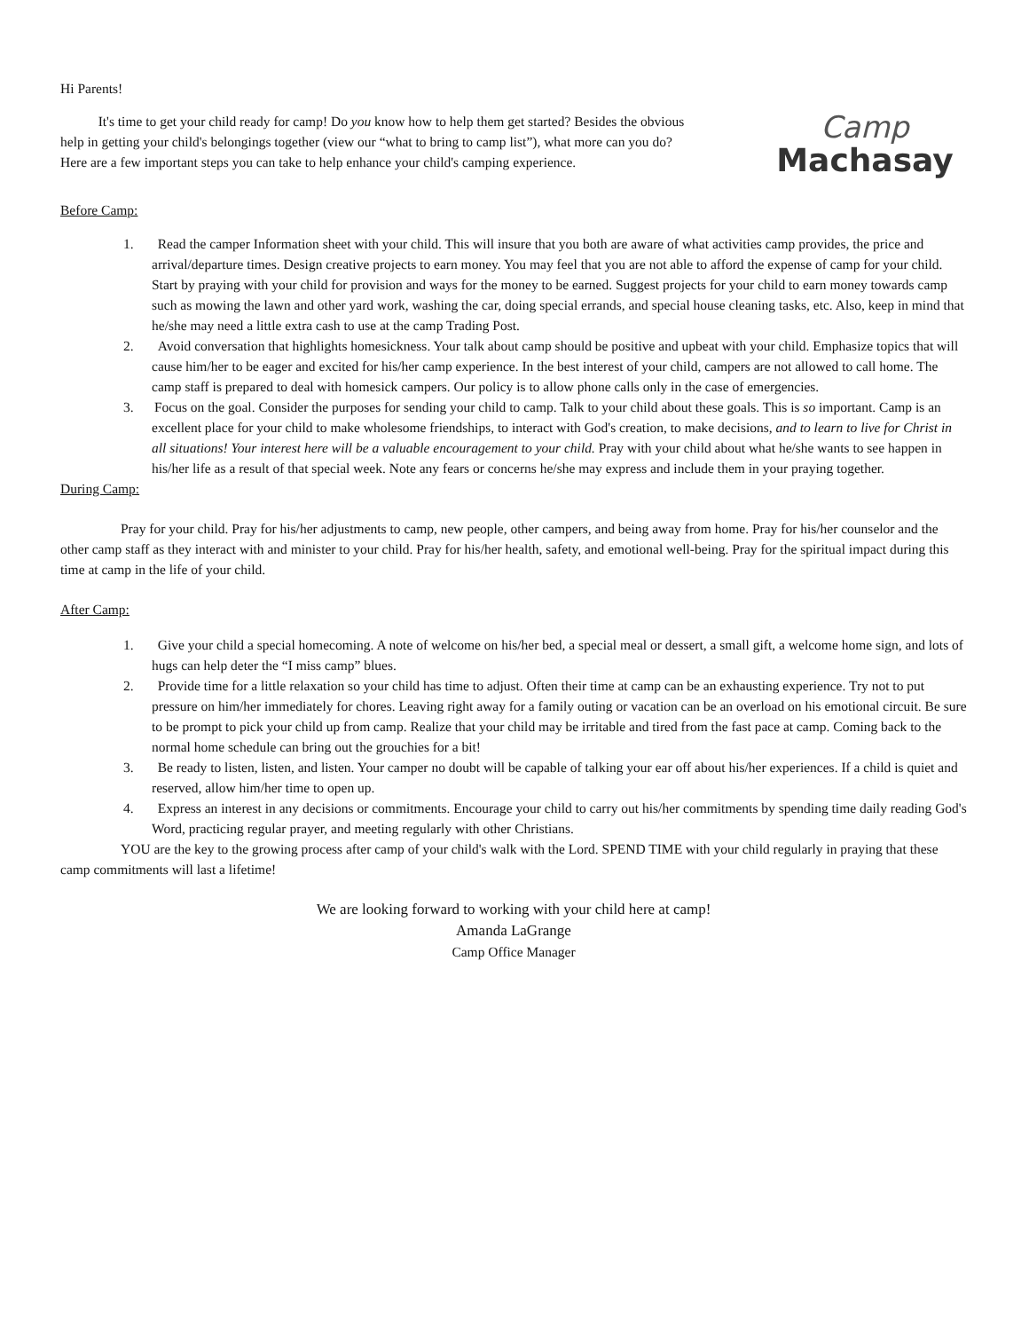Hi Parents!
Camp
Machasay
It's time to get your child ready for camp! Do you know how to help them get started? Besides the obvious help in getting your child's belongings together (view our “what to bring to camp list”), what more can you do? Here are a few important steps you can take to help enhance your child's camping experience.
Before Camp:
1. Read the camper Information sheet with your child. This will insure that you both are aware of what activities camp provides, the price and arrival/departure times. Design creative projects to earn money. You may feel that you are not able to afford the expense of camp for your child. Start by praying with your child for provision and ways for the money to be earned. Suggest projects for your child to earn money towards camp such as mowing the lawn and other yard work, washing the car, doing special errands, and special house cleaning tasks, etc. Also, keep in mind that he/she may need a little extra cash to use at the camp Trading Post.
2. Avoid conversation that highlights homesickness. Your talk about camp should be positive and upbeat with your child. Emphasize topics that will cause him/her to be eager and excited for his/her camp experience. In the best interest of your child, campers are not allowed to call home. The camp staff is prepared to deal with homesick campers. Our policy is to allow phone calls only in the case of emergencies.
3. Focus on the goal. Consider the purposes for sending your child to camp. Talk to your child about these goals. This is so important. Camp is an excellent place for your child to make wholesome friendships, to interact with God's creation, to make decisions, and to learn to live for Christ in all situations! Your interest here will be a valuable encouragement to your child. Pray with your child about what he/she wants to see happen in his/her life as a result of that special week. Note any fears or concerns he/she may express and include them in your praying together.
During Camp:
Pray for your child. Pray for his/her adjustments to camp, new people, other campers, and being away from home. Pray for his/her counselor and the other camp staff as they interact with and minister to your child. Pray for his/her health, safety, and emotional well-being. Pray for the spiritual impact during this time at camp in the life of your child.
After Camp:
1. Give your child a special homecoming. A note of welcome on his/her bed, a special meal or dessert, a small gift, a welcome home sign, and lots of hugs can help deter the “I miss camp” blues.
2. Provide time for a little relaxation so your child has time to adjust. Often their time at camp can be an exhausting experience. Try not to put pressure on him/her immediately for chores. Leaving right away for a family outing or vacation can be an overload on his emotional circuit. Be sure to be prompt to pick your child up from camp. Realize that your child may be irritable and tired from the fast pace at camp. Coming back to the normal home schedule can bring out the grouchies for a bit!
3. Be ready to listen, listen, and listen. Your camper no doubt will be capable of talking your ear off about his/her experiences. If a child is quiet and reserved, allow him/her time to open up.
4. Express an interest in any decisions or commitments. Encourage your child to carry out his/her commitments by spending time daily reading God's Word, practicing regular prayer, and meeting regularly with other Christians.
YOU are the key to the growing process after camp of your child's walk with the Lord. SPEND TIME with your child regularly in praying that these camp commitments will last a lifetime!
We are looking forward to working with your child here at camp!
Amanda LaGrange
Camp Office Manager